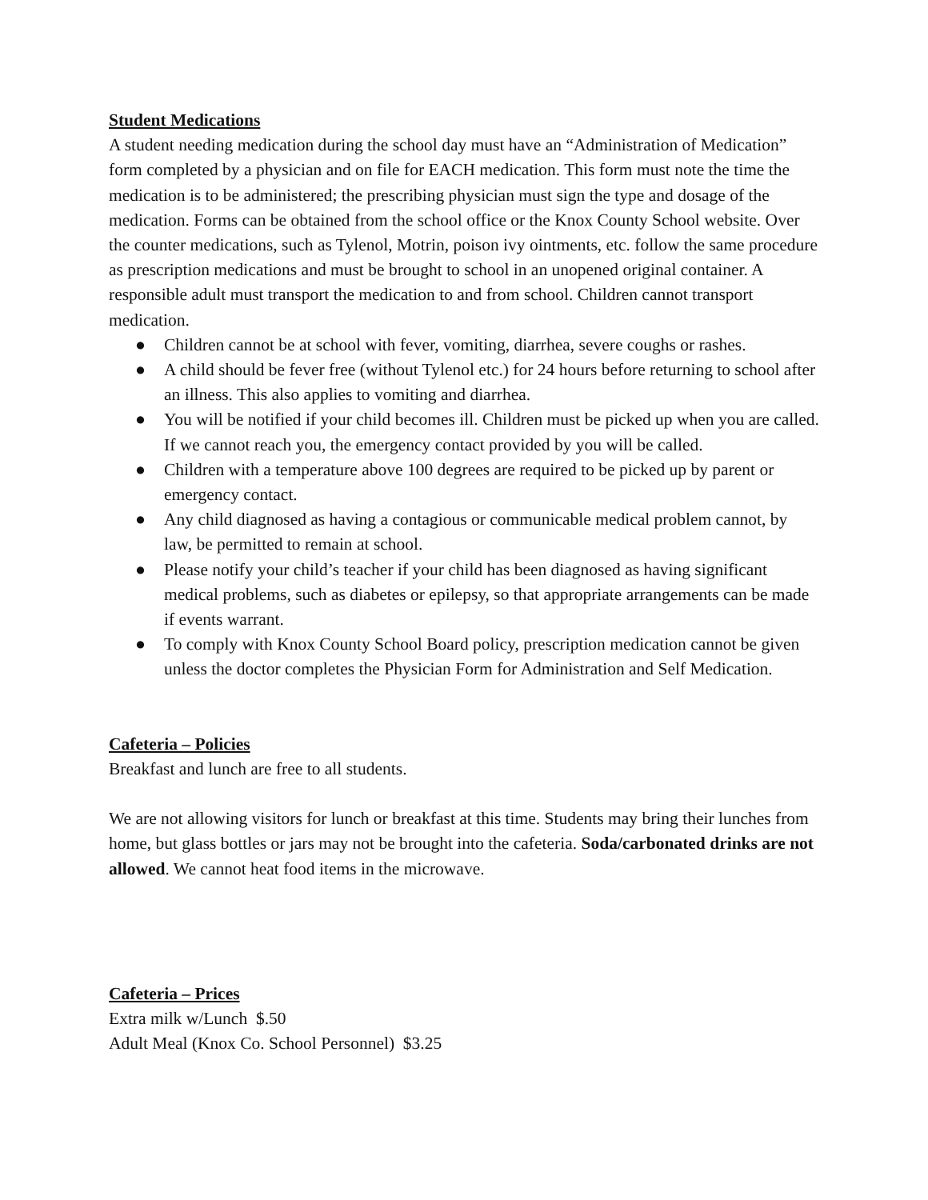Student Medications
A student needing medication during the school day must have an “Administration of Medication” form completed by a physician and on file for EACH medication. This form must note the time the medication is to be administered; the prescribing physician must sign the type and dosage of the medication. Forms can be obtained from the school office or the Knox County School website. Over the counter medications, such as Tylenol, Motrin, poison ivy ointments, etc. follow the same procedure as prescription medications and must be brought to school in an unopened original container. A responsible adult must transport the medication to and from school. Children cannot transport medication.
● Children cannot be at school with fever, vomiting, diarrhea, severe coughs or rashes.
● A child should be fever free (without Tylenol etc.) for 24 hours before returning to school after an illness. This also applies to vomiting and diarrhea.
● You will be notified if your child becomes ill. Children must be picked up when you are called. If we cannot reach you, the emergency contact provided by you will be called.
● Children with a temperature above 100 degrees are required to be picked up by parent or emergency contact.
● Any child diagnosed as having a contagious or communicable medical problem cannot, by law, be permitted to remain at school.
● Please notify your child’s teacher if your child has been diagnosed as having significant medical problems, such as diabetes or epilepsy, so that appropriate arrangements can be made if events warrant.
● To comply with Knox County School Board policy, prescription medication cannot be given unless the doctor completes the Physician Form for Administration and Self Medication.
Cafeteria – Policies
Breakfast and lunch are free to all students.
We are not allowing visitors for lunch or breakfast at this time. Students may bring their lunches from home, but glass bottles or jars may not be brought into the cafeteria. Soda/carbonated drinks are not allowed. We cannot heat food items in the microwave.
Cafeteria – Prices
Extra milk w/Lunch $.50
Adult Meal (Knox Co. School Personnel) $3.25